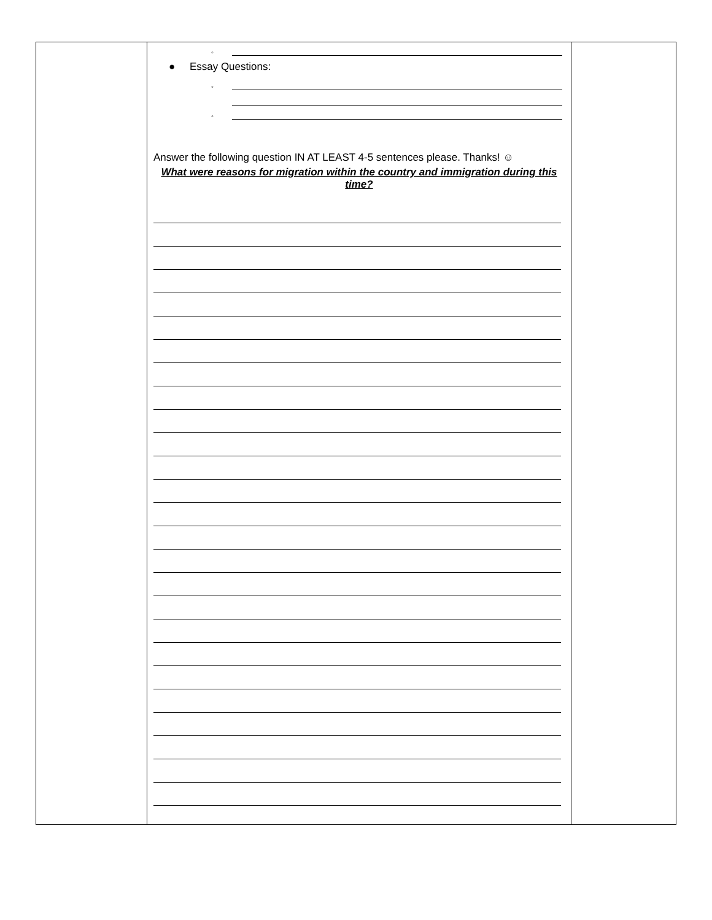| | ◦ ● Essay Questions: ◦ ◦ Answer the following question IN AT LEAST 4-5 sentences please. Thanks! ☺ What were reasons for migration within the country and immigration during this time? | |